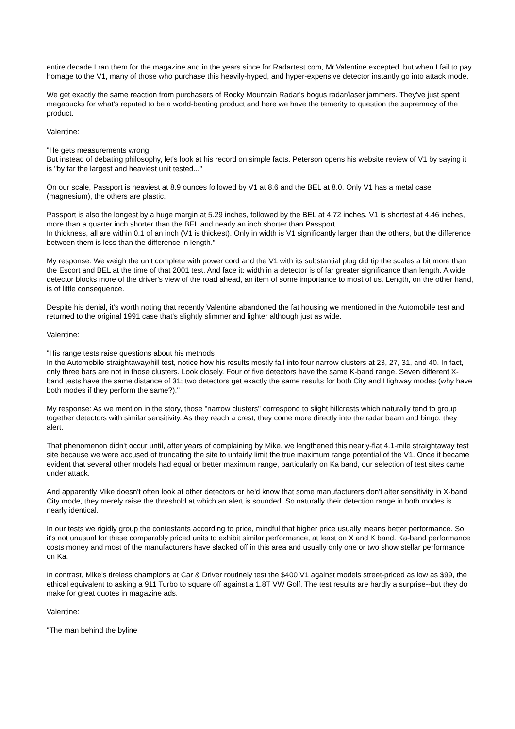entire decade I ran them for the magazine and in the years since for Radartest.com, Mr.Valentine excepted, but when I fail to pay homage to the V1, many of those who purchase this heavily-hyped, and hyper-expensive detector instantly go into attack mode.
We get exactly the same reaction from purchasers of Rocky Mountain Radar's bogus radar/laser jammers. They've just spent megabucks for what's reputed to be a world-beating product and here we have the temerity to question the supremacy of the product.
Valentine:
"He gets measurements wrong
But instead of debating philosophy, let's look at his record on simple facts. Peterson opens his website review of V1 by saying it is "by far the largest and heaviest unit tested..."
On our scale, Passport is heaviest at 8.9 ounces followed by V1 at 8.6 and the BEL at 8.0. Only V1 has a metal case (magnesium), the others are plastic.
Passport is also the longest by a huge margin at 5.29 inches, followed by the BEL at 4.72 inches. V1 is shortest at 4.46 inches, more than a quarter inch shorter than the BEL and nearly an inch shorter than Passport.
In thickness, all are within 0.1 of an inch (V1 is thickest). Only in width is V1 significantly larger than the others, but the difference between them is less than the difference in length."
My response: We weigh the unit complete with power cord and the V1 with its substantial plug did tip the scales a bit more than the Escort and BEL at the time of that 2001 test. And face it: width in a detector is of far greater significance than length. A wide detector blocks more of the driver's view of the road ahead, an item of some importance to most of us. Length, on the other hand, is of little consequence.
Despite his denial, it's worth noting that recently Valentine abandoned the fat housing we mentioned in the Automobile test and returned to the original 1991 case that's slightly slimmer and lighter although just as wide.
Valentine:
"His range tests raise questions about his methods
In the Automobile straightaway/hill test, notice how his results mostly fall into four narrow clusters at 23, 27, 31, and 40. In fact, only three bars are not in those clusters. Look closely. Four of five detectors have the same K-band range. Seven different X-band tests have the same distance of 31; two detectors get exactly the same results for both City and Highway modes (why have both modes if they perform the same?)."
My response: As we mention in the story, those "narrow clusters" correspond to slight hillcrests which naturally tend to group together detectors with similar sensitivity. As they reach a crest, they come more directly into the radar beam and bingo, they alert.
That phenomenon didn't occur until, after years of complaining by Mike, we lengthened this nearly-flat 4.1-mile straightaway test site because we were accused of truncating the site to unfairly limit the true maximum range potential of the V1. Once it became evident that several other models had equal or better maximum range, particularly on Ka band, our selection of test sites came under attack.
And apparently Mike doesn't often look at other detectors or he'd know that some manufacturers don't alter sensitivity in X-band City mode, they merely raise the threshold at which an alert is sounded. So naturally their detection range in both modes is nearly identical.
In our tests we rigidly group the contestants according to price, mindful that higher price usually means better performance. So it's not unusual for these comparably priced units to exhibit similar performance, at least on X and K band. Ka-band performance costs money and most of the manufacturers have slacked off in this area and usually only one or two show stellar performance on Ka.
In contrast, Mike's tireless champions at Car & Driver routinely test the $400 V1 against models street-priced as low as $99, the ethical equivalent to asking a 911 Turbo to square off against a 1.8T VW Golf. The test results are hardly a surprise--but they do make for great quotes in magazine ads.
Valentine:
"The man behind the byline